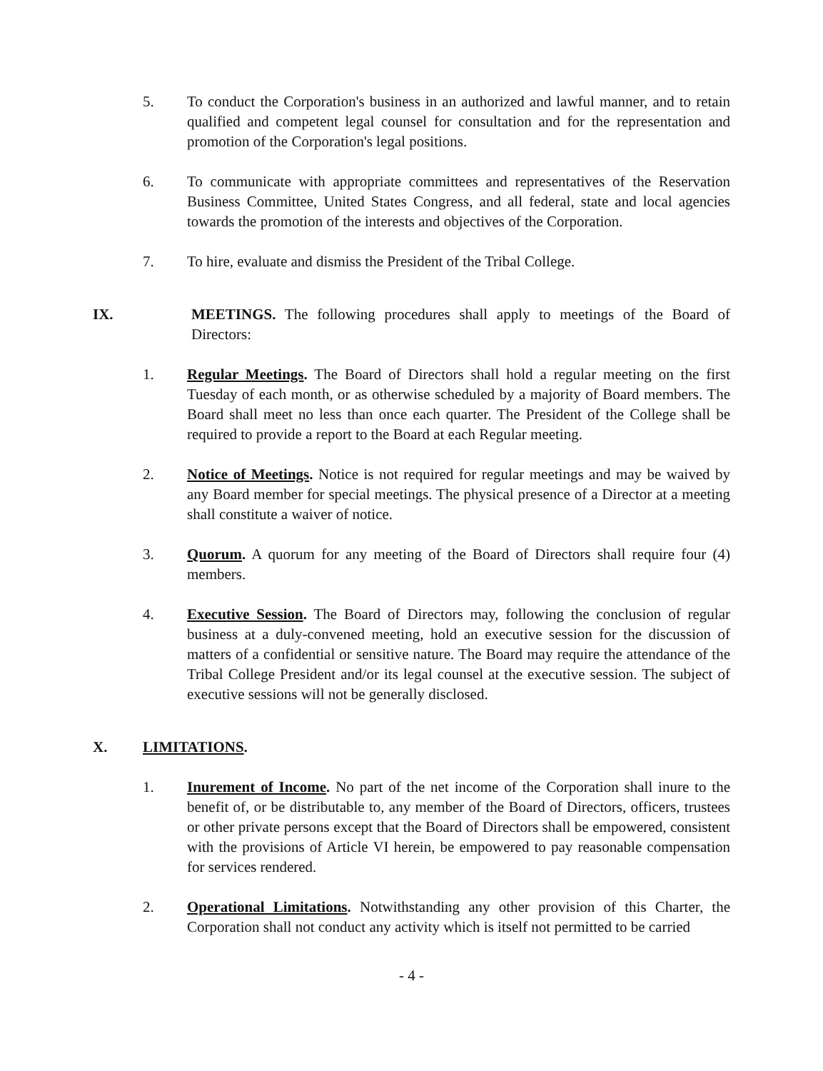5. To conduct the Corporation's business in an authorized and lawful manner, and to retain qualified and competent legal counsel for consultation and for the representation and promotion of the Corporation's legal positions.
6. To communicate with appropriate committees and representatives of the Reservation Business Committee, United States Congress, and all federal, state and local agencies towards the promotion of the interests and objectives of the Corporation.
7. To hire, evaluate and dismiss the President of the Tribal College.
IX. MEETINGS. The following procedures shall apply to meetings of the Board of Directors:
1. Regular Meetings. The Board of Directors shall hold a regular meeting on the first Tuesday of each month, or as otherwise scheduled by a majority of Board members. The Board shall meet no less than once each quarter. The President of the College shall be required to provide a report to the Board at each Regular meeting.
2. Notice of Meetings. Notice is not required for regular meetings and may be waived by any Board member for special meetings. The physical presence of a Director at a meeting shall constitute a waiver of notice.
3. Quorum. A quorum for any meeting of the Board of Directors shall require four (4) members.
4. Executive Session. The Board of Directors may, following the conclusion of regular business at a duly-convened meeting, hold an executive session for the discussion of matters of a confidential or sensitive nature. The Board may require the attendance of the Tribal College President and/or its legal counsel at the executive session. The subject of executive sessions will not be generally disclosed.
X. LIMITATIONS.
1. Inurement of Income. No part of the net income of the Corporation shall inure to the benefit of, or be distributable to, any member of the Board of Directors, officers, trustees or other private persons except that the Board of Directors shall be empowered, consistent with the provisions of Article VI herein, be empowered to pay reasonable compensation for services rendered.
2. Operational Limitations. Notwithstanding any other provision of this Charter, the Corporation shall not conduct any activity which is itself not permitted to be carried
- 4 -